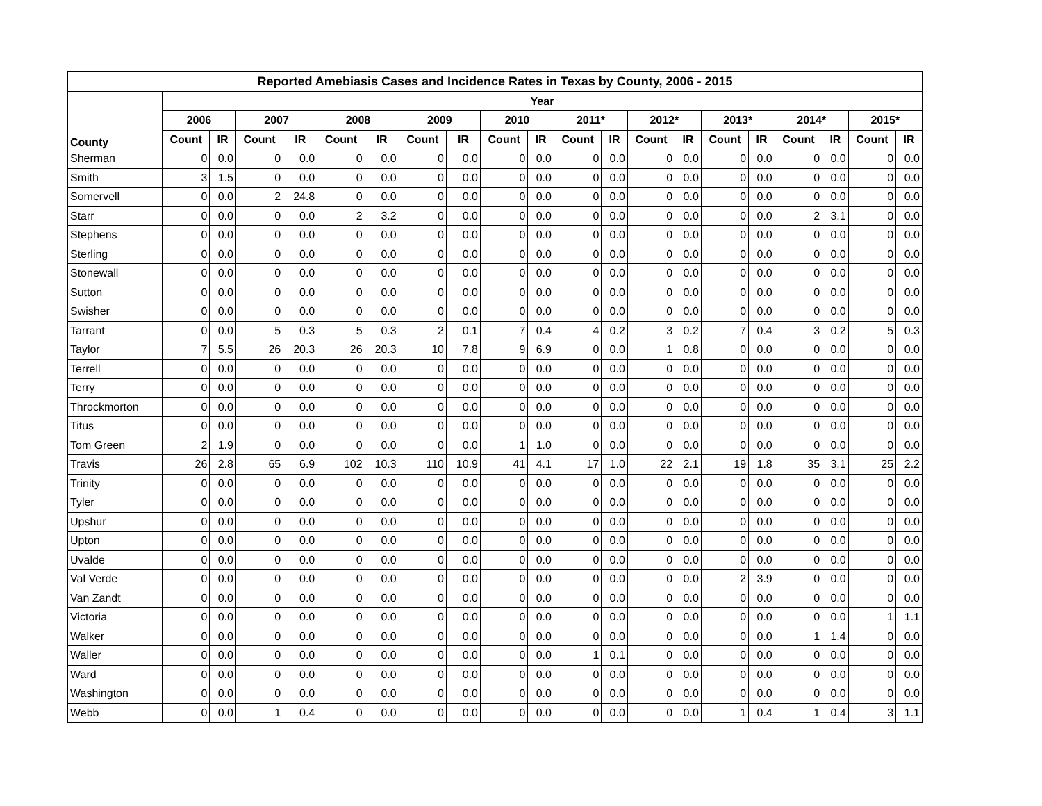| Reported Amebiasis Cases and Incidence Rates in Texas by County, 2006 - 2015 | | | | | | | | | | | | | | | | | | | | |
| --- | --- | --- | --- | --- | --- | --- | --- | --- | --- | --- | --- | --- | --- | --- | --- | --- | --- | --- | --- | --- |
| County | Year | | | | | | | | | | | | | | | | | | | |
| | 2006 | | 2007 | | 2008 | | 2009 | | 2010 | | 2011* | | 2012* | | 2013* | | 2014* | | 2015* | |
| | Count | IR | Count | IR | Count | IR | Count | IR | Count | IR | Count | IR | Count | IR | Count | IR | Count | IR | Count | IR |
| Sherman | 0 | 0.0 | 0 | 0.0 | 0 | 0.0 | 0 | 0.0 | 0 | 0.0 | 0 | 0.0 | 0 | 0.0 | 0 | 0.0 | 0 | 0.0 | 0 | 0.0 |
| Smith | 3 | 1.5 | 0 | 0.0 | 0 | 0.0 | 0 | 0.0 | 0 | 0.0 | 0 | 0.0 | 0 | 0.0 | 0 | 0.0 | 0 | 0.0 | 0 | 0.0 |
| Somervell | 0 | 0.0 | 2 | 24.8 | 0 | 0.0 | 0 | 0.0 | 0 | 0.0 | 0 | 0.0 | 0 | 0.0 | 0 | 0.0 | 0 | 0.0 | 0 | 0.0 |
| Starr | 0 | 0.0 | 0 | 0.0 | 2 | 3.2 | 0 | 0.0 | 0 | 0.0 | 0 | 0.0 | 0 | 0.0 | 0 | 0.0 | 2 | 3.1 | 0 | 0.0 |
| Stephens | 0 | 0.0 | 0 | 0.0 | 0 | 0.0 | 0 | 0.0 | 0 | 0.0 | 0 | 0.0 | 0 | 0.0 | 0 | 0.0 | 0 | 0.0 | 0 | 0.0 |
| Sterling | 0 | 0.0 | 0 | 0.0 | 0 | 0.0 | 0 | 0.0 | 0 | 0.0 | 0 | 0.0 | 0 | 0.0 | 0 | 0.0 | 0 | 0.0 | 0 | 0.0 |
| Stonewall | 0 | 0.0 | 0 | 0.0 | 0 | 0.0 | 0 | 0.0 | 0 | 0.0 | 0 | 0.0 | 0 | 0.0 | 0 | 0.0 | 0 | 0.0 | 0 | 0.0 |
| Sutton | 0 | 0.0 | 0 | 0.0 | 0 | 0.0 | 0 | 0.0 | 0 | 0.0 | 0 | 0.0 | 0 | 0.0 | 0 | 0.0 | 0 | 0.0 | 0 | 0.0 |
| Swisher | 0 | 0.0 | 0 | 0.0 | 0 | 0.0 | 0 | 0.0 | 0 | 0.0 | 0 | 0.0 | 0 | 0.0 | 0 | 0.0 | 0 | 0.0 | 0 | 0.0 |
| Tarrant | 0 | 0.0 | 5 | 0.3 | 5 | 0.3 | 2 | 0.1 | 7 | 0.4 | 4 | 0.2 | 3 | 0.2 | 7 | 0.4 | 3 | 0.2 | 5 | 0.3 |
| Taylor | 7 | 5.5 | 26 | 20.3 | 26 | 20.3 | 10 | 7.8 | 9 | 6.9 | 0 | 0.0 | 1 | 0.8 | 0 | 0.0 | 0 | 0.0 | 0 | 0.0 |
| Terrell | 0 | 0.0 | 0 | 0.0 | 0 | 0.0 | 0 | 0.0 | 0 | 0.0 | 0 | 0.0 | 0 | 0.0 | 0 | 0.0 | 0 | 0.0 | 0 | 0.0 |
| Terry | 0 | 0.0 | 0 | 0.0 | 0 | 0.0 | 0 | 0.0 | 0 | 0.0 | 0 | 0.0 | 0 | 0.0 | 0 | 0.0 | 0 | 0.0 | 0 | 0.0 |
| Throckmorton | 0 | 0.0 | 0 | 0.0 | 0 | 0.0 | 0 | 0.0 | 0 | 0.0 | 0 | 0.0 | 0 | 0.0 | 0 | 0.0 | 0 | 0.0 | 0 | 0.0 |
| Titus | 0 | 0.0 | 0 | 0.0 | 0 | 0.0 | 0 | 0.0 | 0 | 0.0 | 0 | 0.0 | 0 | 0.0 | 0 | 0.0 | 0 | 0.0 | 0 | 0.0 |
| Tom Green | 2 | 1.9 | 0 | 0.0 | 0 | 0.0 | 0 | 0.0 | 1 | 1.0 | 0 | 0.0 | 0 | 0.0 | 0 | 0.0 | 0 | 0.0 | 0 | 0.0 |
| Travis | 26 | 2.8 | 65 | 6.9 | 102 | 10.3 | 110 | 10.9 | 41 | 4.1 | 17 | 1.0 | 22 | 2.1 | 19 | 1.8 | 35 | 3.1 | 25 | 2.2 |
| Trinity | 0 | 0.0 | 0 | 0.0 | 0 | 0.0 | 0 | 0.0 | 0 | 0.0 | 0 | 0.0 | 0 | 0.0 | 0 | 0.0 | 0 | 0.0 | 0 | 0.0 |
| Tyler | 0 | 0.0 | 0 | 0.0 | 0 | 0.0 | 0 | 0.0 | 0 | 0.0 | 0 | 0.0 | 0 | 0.0 | 0 | 0.0 | 0 | 0.0 | 0 | 0.0 |
| Upshur | 0 | 0.0 | 0 | 0.0 | 0 | 0.0 | 0 | 0.0 | 0 | 0.0 | 0 | 0.0 | 0 | 0.0 | 0 | 0.0 | 0 | 0.0 | 0 | 0.0 |
| Upton | 0 | 0.0 | 0 | 0.0 | 0 | 0.0 | 0 | 0.0 | 0 | 0.0 | 0 | 0.0 | 0 | 0.0 | 0 | 0.0 | 0 | 0.0 | 0 | 0.0 |
| Uvalde | 0 | 0.0 | 0 | 0.0 | 0 | 0.0 | 0 | 0.0 | 0 | 0.0 | 0 | 0.0 | 0 | 0.0 | 0 | 0.0 | 0 | 0.0 | 0 | 0.0 |
| Val Verde | 0 | 0.0 | 0 | 0.0 | 0 | 0.0 | 0 | 0.0 | 0 | 0.0 | 0 | 0.0 | 0 | 0.0 | 2 | 3.9 | 0 | 0.0 | 0 | 0.0 |
| Van Zandt | 0 | 0.0 | 0 | 0.0 | 0 | 0.0 | 0 | 0.0 | 0 | 0.0 | 0 | 0.0 | 0 | 0.0 | 0 | 0.0 | 0 | 0.0 | 0 | 0.0 |
| Victoria | 0 | 0.0 | 0 | 0.0 | 0 | 0.0 | 0 | 0.0 | 0 | 0.0 | 0 | 0.0 | 0 | 0.0 | 0 | 0.0 | 0 | 0.0 | 1 | 1.1 |
| Walker | 0 | 0.0 | 0 | 0.0 | 0 | 0.0 | 0 | 0.0 | 0 | 0.0 | 0 | 0.0 | 0 | 0.0 | 0 | 0.0 | 1 | 1.4 | 0 | 0.0 |
| Waller | 0 | 0.0 | 0 | 0.0 | 0 | 0.0 | 0 | 0.0 | 0 | 0.0 | 1 | 0.1 | 0 | 0.0 | 0 | 0.0 | 0 | 0.0 | 0 | 0.0 |
| Ward | 0 | 0.0 | 0 | 0.0 | 0 | 0.0 | 0 | 0.0 | 0 | 0.0 | 0 | 0.0 | 0 | 0.0 | 0 | 0.0 | 0 | 0.0 | 0 | 0.0 |
| Washington | 0 | 0.0 | 0 | 0.0 | 0 | 0.0 | 0 | 0.0 | 0 | 0.0 | 0 | 0.0 | 0 | 0.0 | 0 | 0.0 | 0 | 0.0 | 0 | 0.0 |
| Webb | 0 | 0.0 | 1 | 0.4 | 0 | 0.0 | 0 | 0.0 | 0 | 0.0 | 0 | 0.0 | 0 | 0.0 | 1 | 0.4 | 1 | 0.4 | 3 | 1.1 |